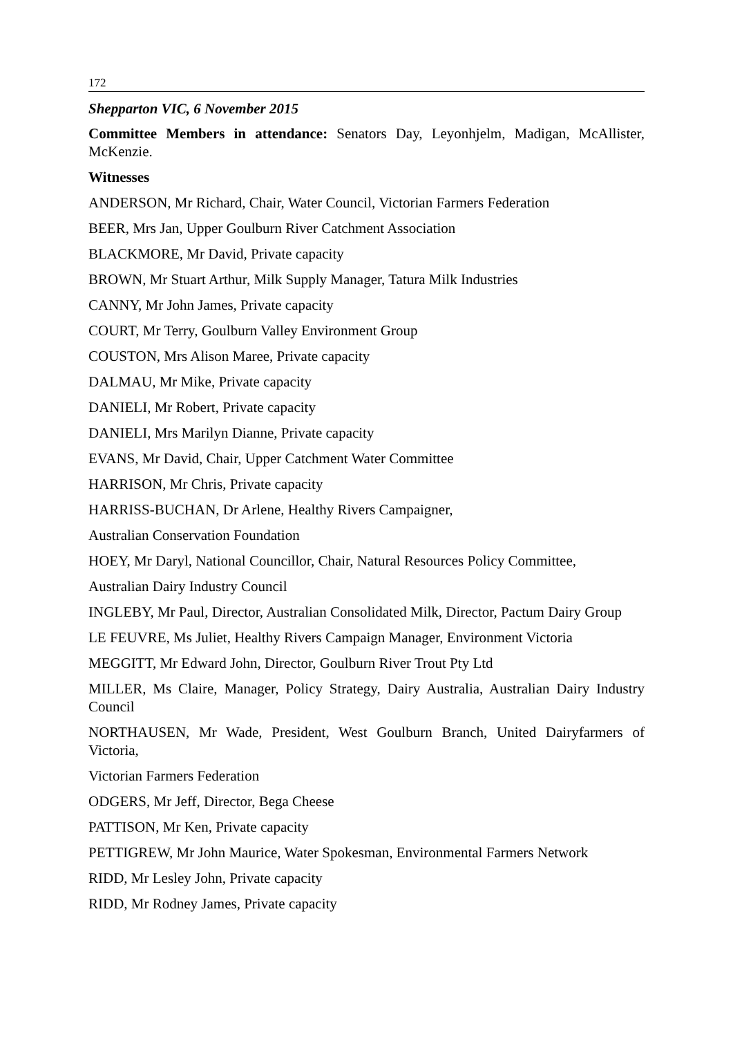172
Shepparton VIC, 6 November 2015
Committee Members in attendance: Senators Day, Leyonhjelm, Madigan, McAllister, McKenzie.
Witnesses
ANDERSON, Mr Richard, Chair, Water Council, Victorian Farmers Federation
BEER, Mrs Jan, Upper Goulburn River Catchment Association
BLACKMORE, Mr David, Private capacity
BROWN, Mr Stuart Arthur, Milk Supply Manager, Tatura Milk Industries
CANNY, Mr John James, Private capacity
COURT, Mr Terry, Goulburn Valley Environment Group
COUSTON, Mrs Alison Maree, Private capacity
DALMAU, Mr Mike, Private capacity
DANIELI, Mr Robert, Private capacity
DANIELI, Mrs Marilyn Dianne, Private capacity
EVANS, Mr David, Chair, Upper Catchment Water Committee
HARRISON, Mr Chris, Private capacity
HARRISS-BUCHAN, Dr Arlene, Healthy Rivers Campaigner,
Australian Conservation Foundation
HOEY, Mr Daryl, National Councillor, Chair, Natural Resources Policy Committee,
Australian Dairy Industry Council
INGLEBY, Mr Paul, Director, Australian Consolidated Milk, Director, Pactum Dairy Group
LE FEUVRE, Ms Juliet, Healthy Rivers Campaign Manager, Environment Victoria
MEGGITT, Mr Edward John, Director, Goulburn River Trout Pty Ltd
MILLER, Ms Claire, Manager, Policy Strategy, Dairy Australia, Australian Dairy Industry Council
NORTHAUSEN, Mr Wade, President, West Goulburn Branch, United Dairyfarmers of Victoria,
Victorian Farmers Federation
ODGERS, Mr Jeff, Director, Bega Cheese
PATTISON, Mr Ken, Private capacity
PETTIGREW, Mr John Maurice, Water Spokesman, Environmental Farmers Network
RIDD, Mr Lesley John, Private capacity
RIDD, Mr Rodney James, Private capacity